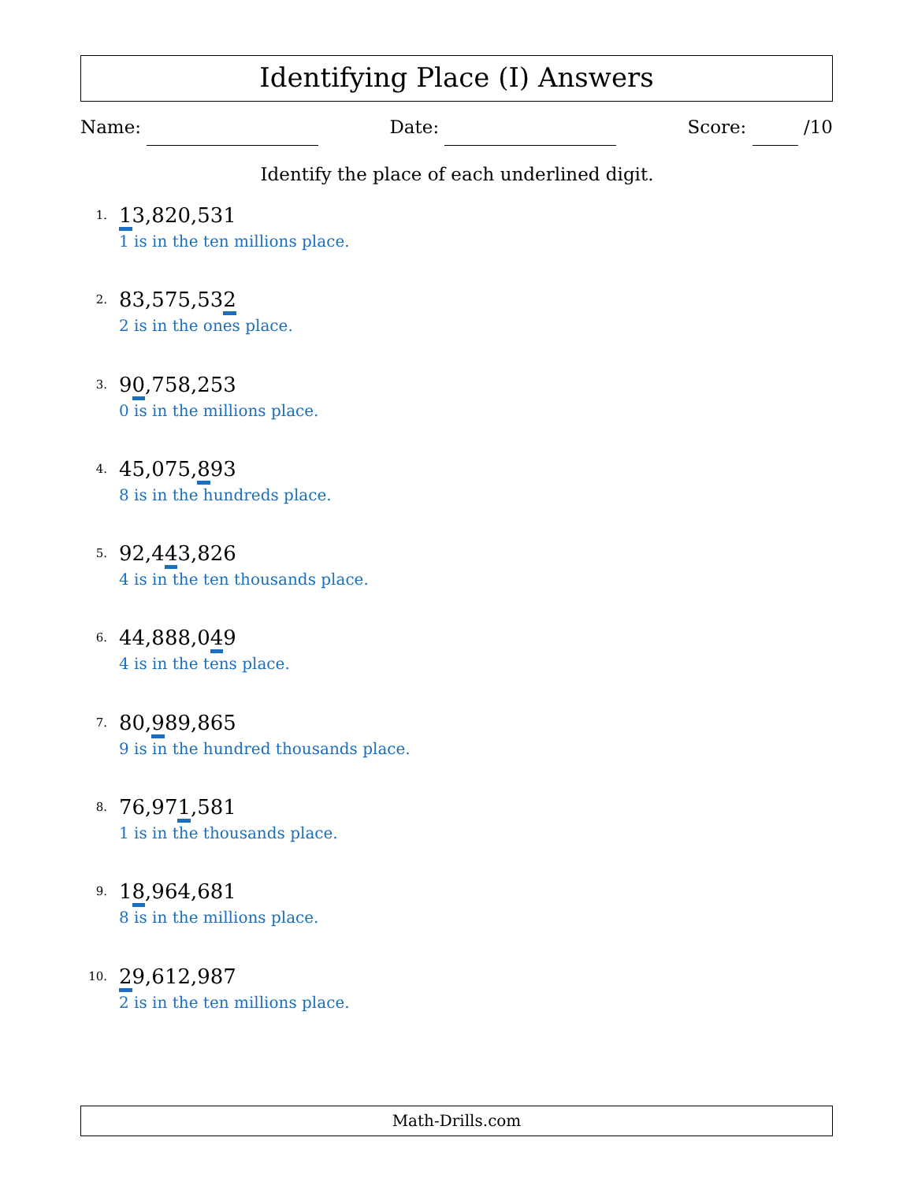Identifying Place (I) Answers
Name: Date: Score: /10
Identify the place of each underlined digit.
1.
13,820,531
1 is in the ten millions place.
2.
83,575,532
2 is in the ones place.
3.
90,758,253
0 is in the millions place.
4.
45,075,893
8 is in the hundreds place.
5.
92,443,826
4 is in the ten thousands place.
6.
44,888,049
4 is in the tens place.
7.
80,989,865
9 is in the hundred thousands place.
8.
76,971,581
1 is in the thousands place.
9.
18,964,681
8 is in the millions place.
10.
29,612,987
2 is in the ten millions place.
Math-Drills.com